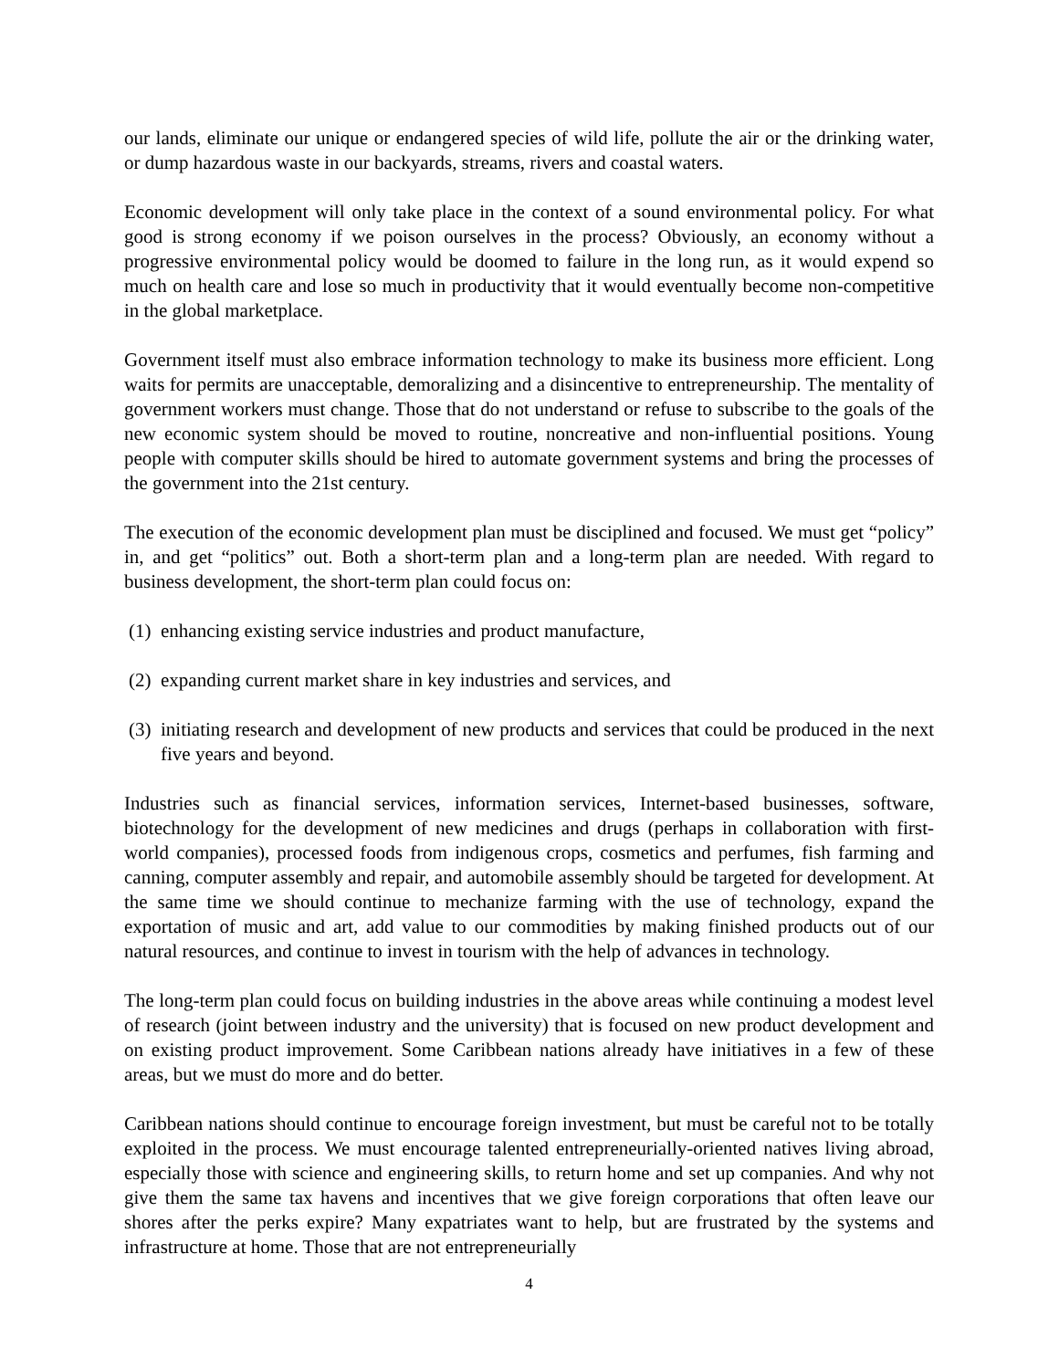our lands, eliminate our unique or endangered species of wild life, pollute the air or the drinking water, or dump hazardous waste in our backyards, streams, rivers and coastal waters.
Economic development will only take place in the context of a sound environmental policy. For what good is strong economy if we poison ourselves in the process? Obviously, an economy without a progressive environmental policy would be doomed to failure in the long run, as it would expend so much on health care and lose so much in productivity that it would eventually become non-competitive in the global marketplace.
Government itself must also embrace information technology to make its business more efficient. Long waits for permits are unacceptable, demoralizing and a disincentive to entrepreneurship. The mentality of government workers must change. Those that do not understand or refuse to subscribe to the goals of the new economic system should be moved to routine, noncreative and non-influential positions. Young people with computer skills should be hired to automate government systems and bring the processes of the government into the 21st century.
The execution of the economic development plan must be disciplined and focused. We must get “policy” in, and get “politics” out. Both a short-term plan and a long-term plan are needed. With regard to business development, the short-term plan could focus on:
(1) enhancing existing service industries and product manufacture,
(2) expanding current market share in key industries and services, and
(3) initiating research and development of new products and services that could be produced in the next five years and beyond.
Industries such as financial services, information services, Internet-based businesses, software, biotechnology for the development of new medicines and drugs (perhaps in collaboration with first-world companies), processed foods from indigenous crops, cosmetics and perfumes, fish farming and canning, computer assembly and repair, and automobile assembly should be targeted for development. At the same time we should continue to mechanize farming with the use of technology, expand the exportation of music and art, add value to our commodities by making finished products out of our natural resources, and continue to invest in tourism with the help of advances in technology.
The long-term plan could focus on building industries in the above areas while continuing a modest level of research (joint between industry and the university) that is focused on new product development and on existing product improvement. Some Caribbean nations already have initiatives in a few of these areas, but we must do more and do better.
Caribbean nations should continue to encourage foreign investment, but must be careful not to be totally exploited in the process. We must encourage talented entrepreneurially-oriented natives living abroad, especially those with science and engineering skills, to return home and set up companies. And why not give them the same tax havens and incentives that we give foreign corporations that often leave our shores after the perks expire? Many expatriates want to help, but are frustrated by the systems and infrastructure at home. Those that are not entrepreneurially
4